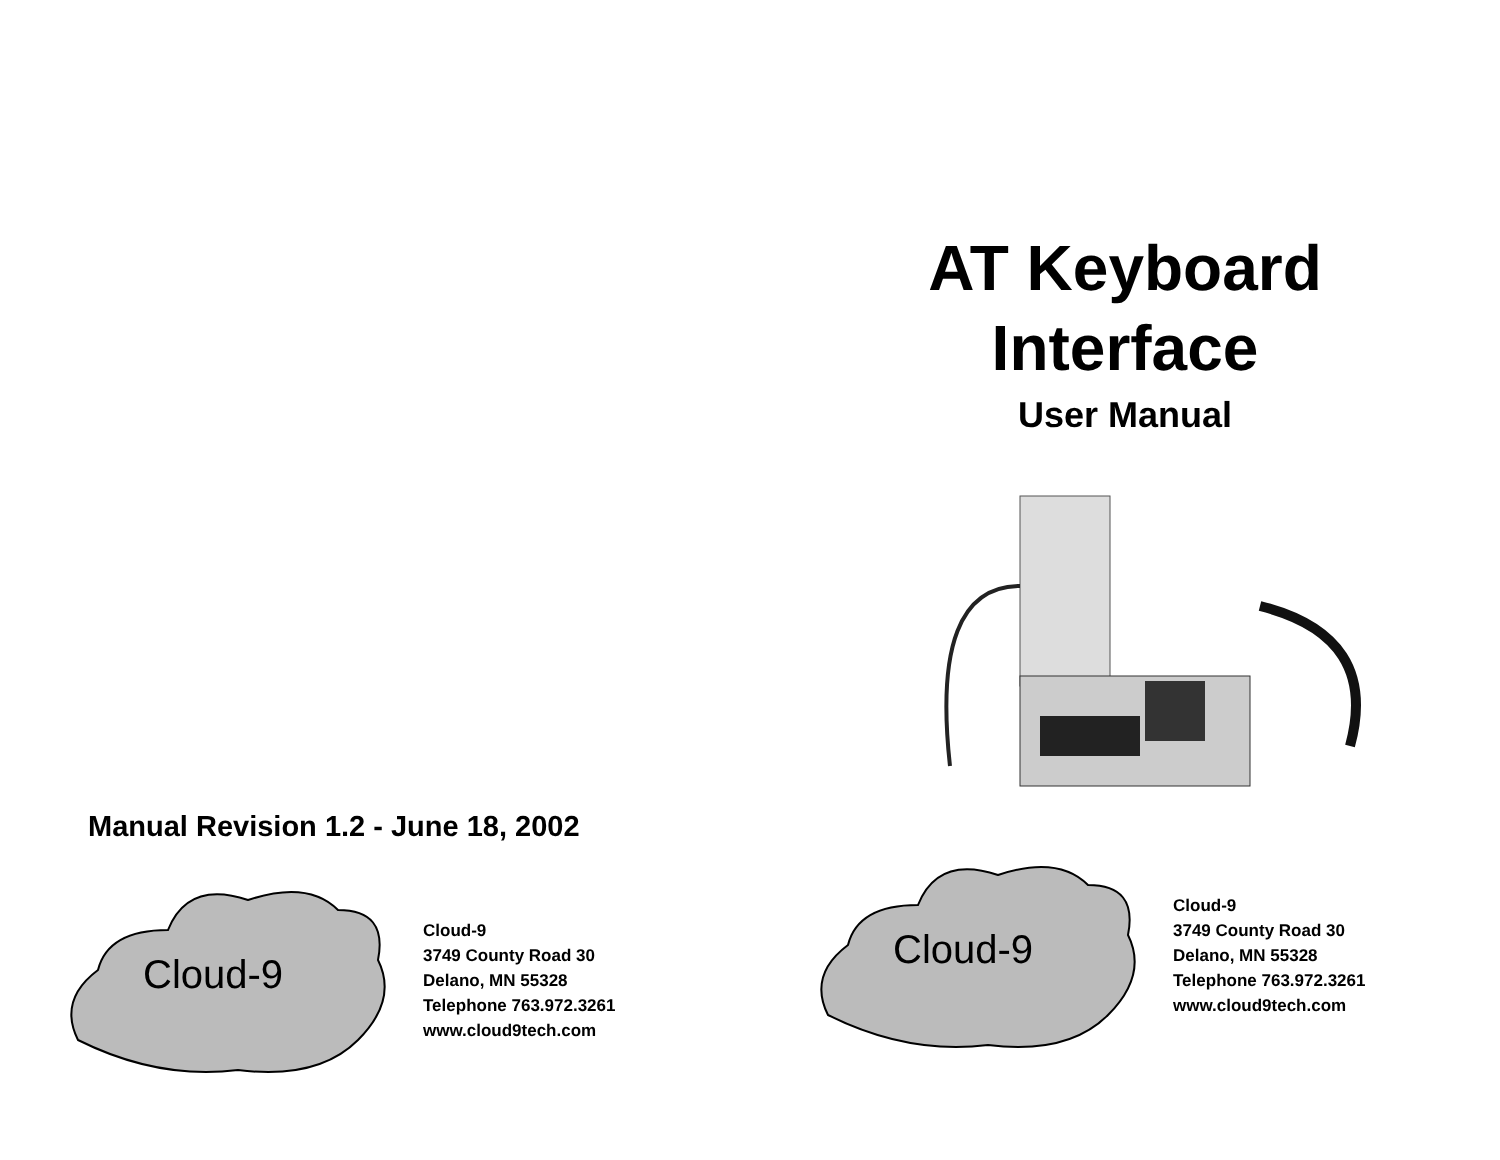Manual Revision 1.2 - June 18, 2002
Cloud-9
Cloud-9
3749 County Road 30
Delano, MN 55328
Telephone 763.972.3261
www.cloud9tech.com
AT Keyboard
Interface
User Manual
Cloud-9
Cloud-9
3749 County Road 30
Delano, MN 55328
Telephone 763.972.3261
www.cloud9tech.com